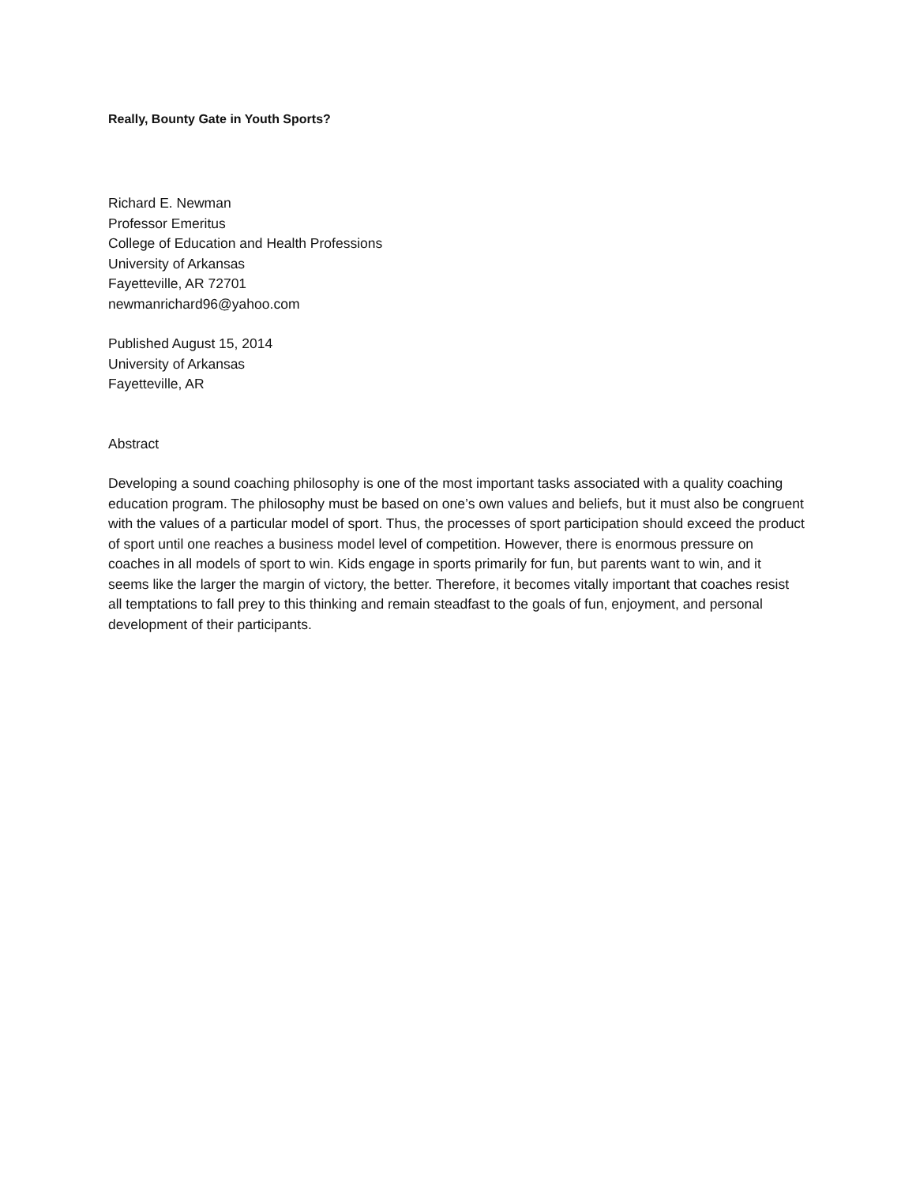Really, Bounty Gate in Youth Sports?
Richard E. Newman
Professor Emeritus
College of Education and Health Professions
University of Arkansas
Fayetteville, AR 72701
newmanrichard96@yahoo.com
Published August 15, 2014
University of Arkansas
Fayetteville, AR
Abstract
Developing a sound coaching philosophy is one of the most important tasks associated with a quality coaching education program. The philosophy must be based on one’s own values and beliefs, but it must also be congruent with the values of a particular model of sport. Thus, the processes of sport participation should exceed the product of sport until one reaches a business model level of competition. However, there is enormous pressure on coaches in all models of sport to win. Kids engage in sports primarily for fun, but parents want to win, and it seems like the larger the margin of victory, the better. Therefore, it becomes vitally important that coaches resist all temptations to fall prey to this thinking and remain steadfast to the goals of fun, enjoyment, and personal development of their participants.